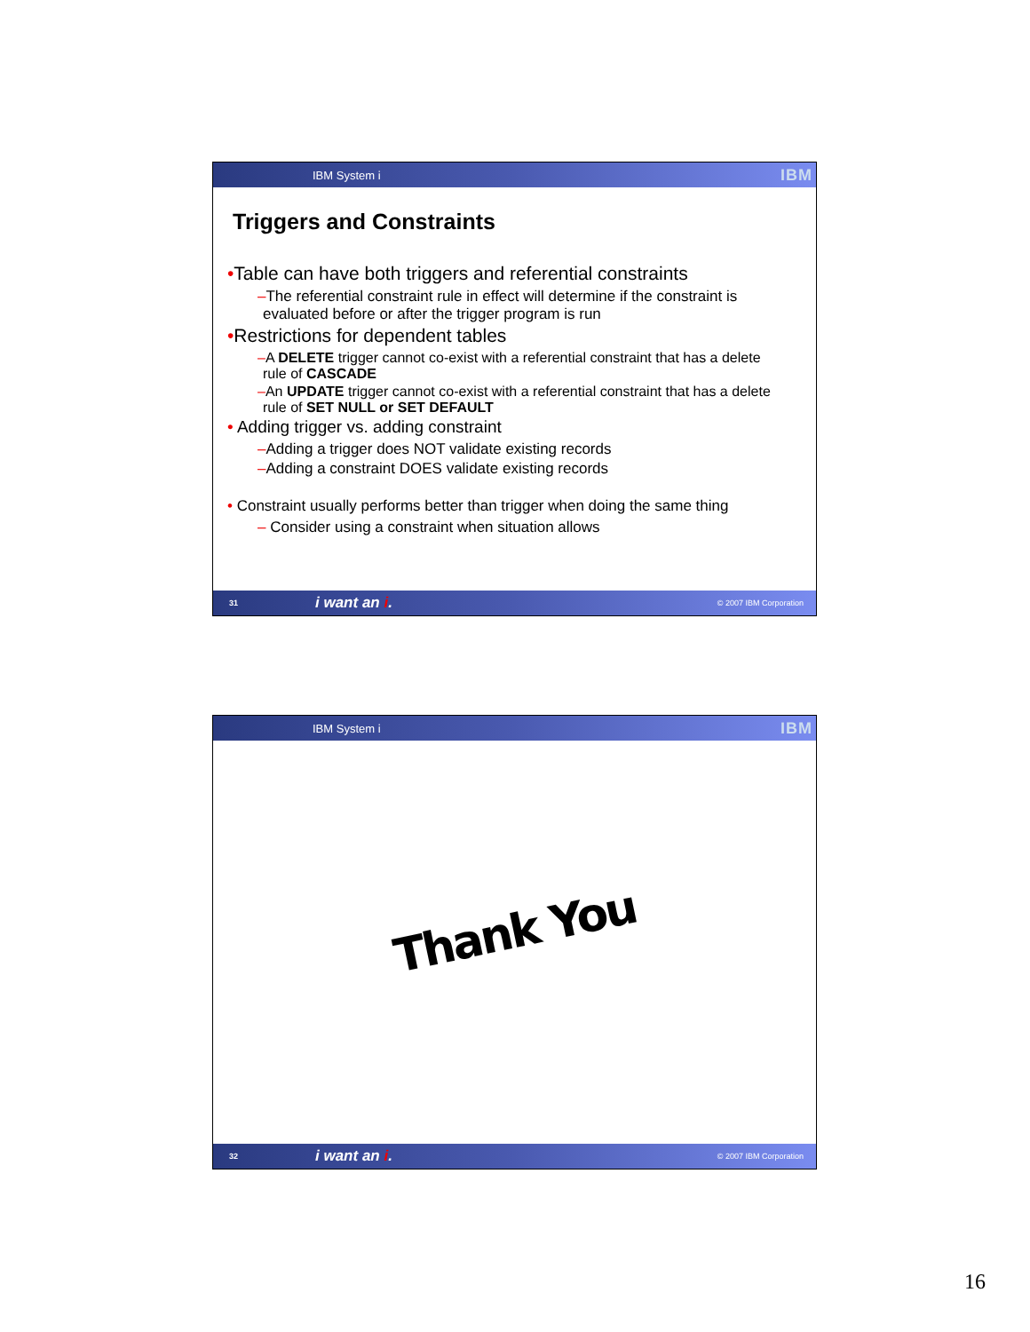IBM System i
IBM
Triggers and Constraints
•Table can have both triggers and referential constraints
–The referential constraint rule in effect will determine if the constraint is evaluated before or after the trigger program is run
•Restrictions for dependent tables
–A DELETE trigger cannot co-exist with a referential constraint that has a delete rule of CASCADE
–An UPDATE trigger cannot co-exist with a referential constraint that has a delete rule of SET NULL or SET DEFAULT
• Adding trigger vs. adding constraint
–Adding a trigger does NOT validate existing records
–Adding a constraint DOES validate existing records
• Constraint usually performs better than trigger when doing the same thing
– Consider using a constraint when situation allows
31
i want an i.
© 2007 IBM Corporation
IBM System i
IBM
Thank You
32
i want an i.
© 2007 IBM Corporation
16